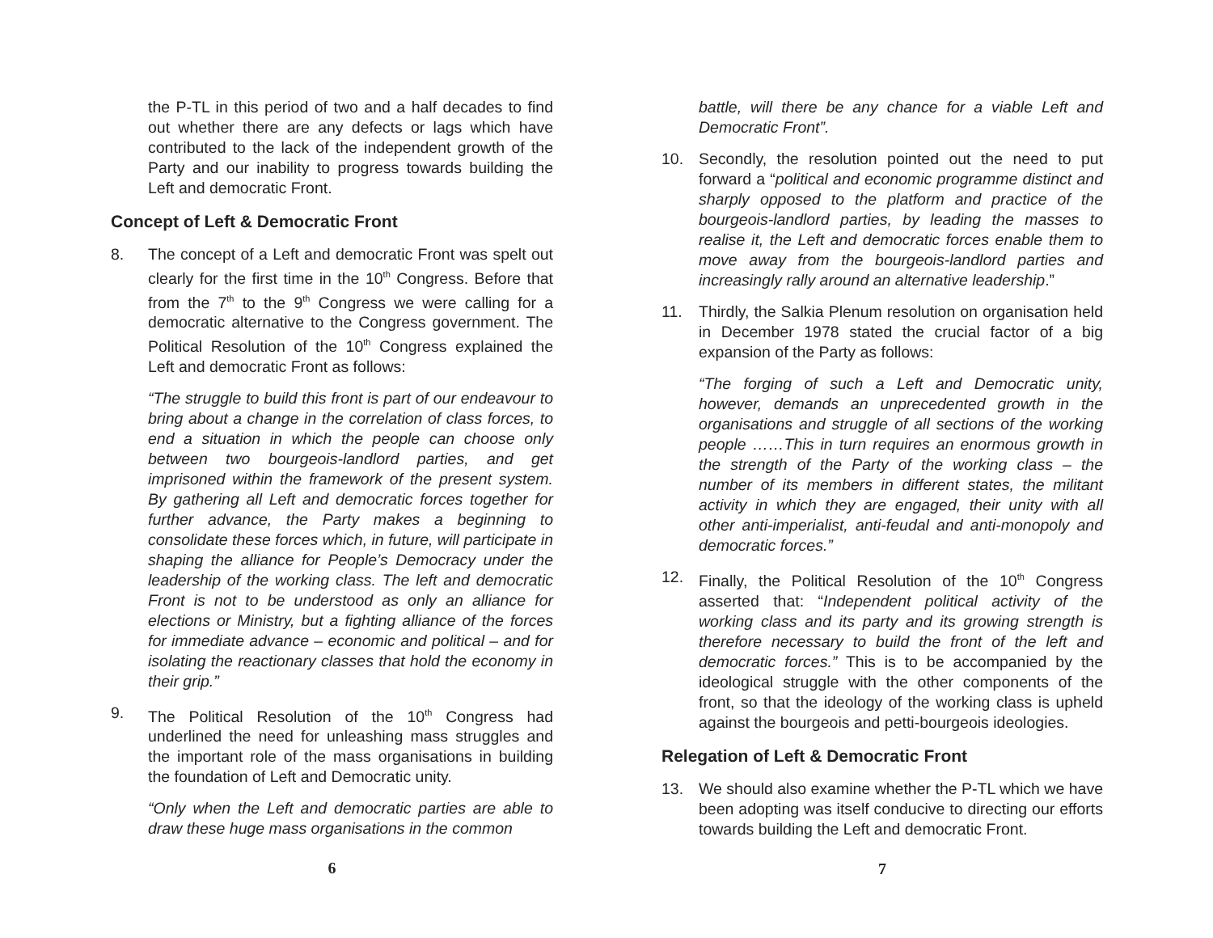the P-TL in this period of two and a half decades to find out whether there are any defects or lags which have contributed to the lack of the independent growth of the Party and our inability to progress towards building the Left and democratic Front.
Concept of Left & Democratic Front
8. The concept of a Left and democratic Front was spelt out clearly for the first time in the 10<sup>th</sup> Congress. Before that from the 7<sup>th</sup> to the 9<sup>th</sup> Congress we were calling for a democratic alternative to the Congress government. The Political Resolution of the 10<sup>th</sup> Congress explained the Left and democratic Front as follows:
“The struggle to build this front is part of our endeavour to bring about a change in the correlation of class forces, to end a situation in which the people can choose only between two bourgeois-landlord parties, and get imprisoned within the framework of the present system. By gathering all Left and democratic forces together for further advance, the Party makes a beginning to consolidate these forces which, in future, will participate in shaping the alliance for People’s Democracy under the leadership of the working class. The left and democratic Front is not to be understood as only an alliance for elections or Ministry, but a fighting alliance of the forces for immediate advance – economic and political – and for isolating the reactionary classes that hold the economy in their grip.”
9. The Political Resolution of the 10<sup>th</sup> Congress had underlined the need for unleashing mass struggles and the important role of the mass organisations in building the foundation of Left and Democratic unity.
“Only when the Left and democratic parties are able to draw these huge mass organisations in the common
6
battle, will there be any chance for a viable Left and Democratic Front”.
10. Secondly, the resolution pointed out the need to put forward a “political and economic programme distinct and sharply opposed to the platform and practice of the bourgeois-landlord parties, by leading the masses to realise it, the Left and democratic forces enable them to move away from the bourgeois-landlord parties and increasingly rally around an alternative leadership.”
11. Thirdly, the Salkia Plenum resolution on organisation held in December 1978 stated the crucial factor of a big expansion of the Party as follows:
“The forging of such a Left and Democratic unity, however, demands an unprecedented growth in the organisations and struggle of all sections of the working people ……This in turn requires an enormous growth in the strength of the Party of the working class – the number of its members in different states, the militant activity in which they are engaged, their unity with all other anti-imperialist, anti-feudal and anti-monopoly and democratic forces.”
12. Finally, the Political Resolution of the 10<sup>th</sup> Congress asserted that: “Independent political activity of the working class and its party and its growing strength is therefore necessary to build the front of the left and democratic forces.” This is to be accompanied by the ideological struggle with the other components of the front, so that the ideology of the working class is upheld against the bourgeois and petti-bourgeois ideologies.
Relegation of Left & Democratic Front
13. We should also examine whether the P-TL which we have been adopting was itself conducive to directing our efforts towards building the Left and democratic Front.
7